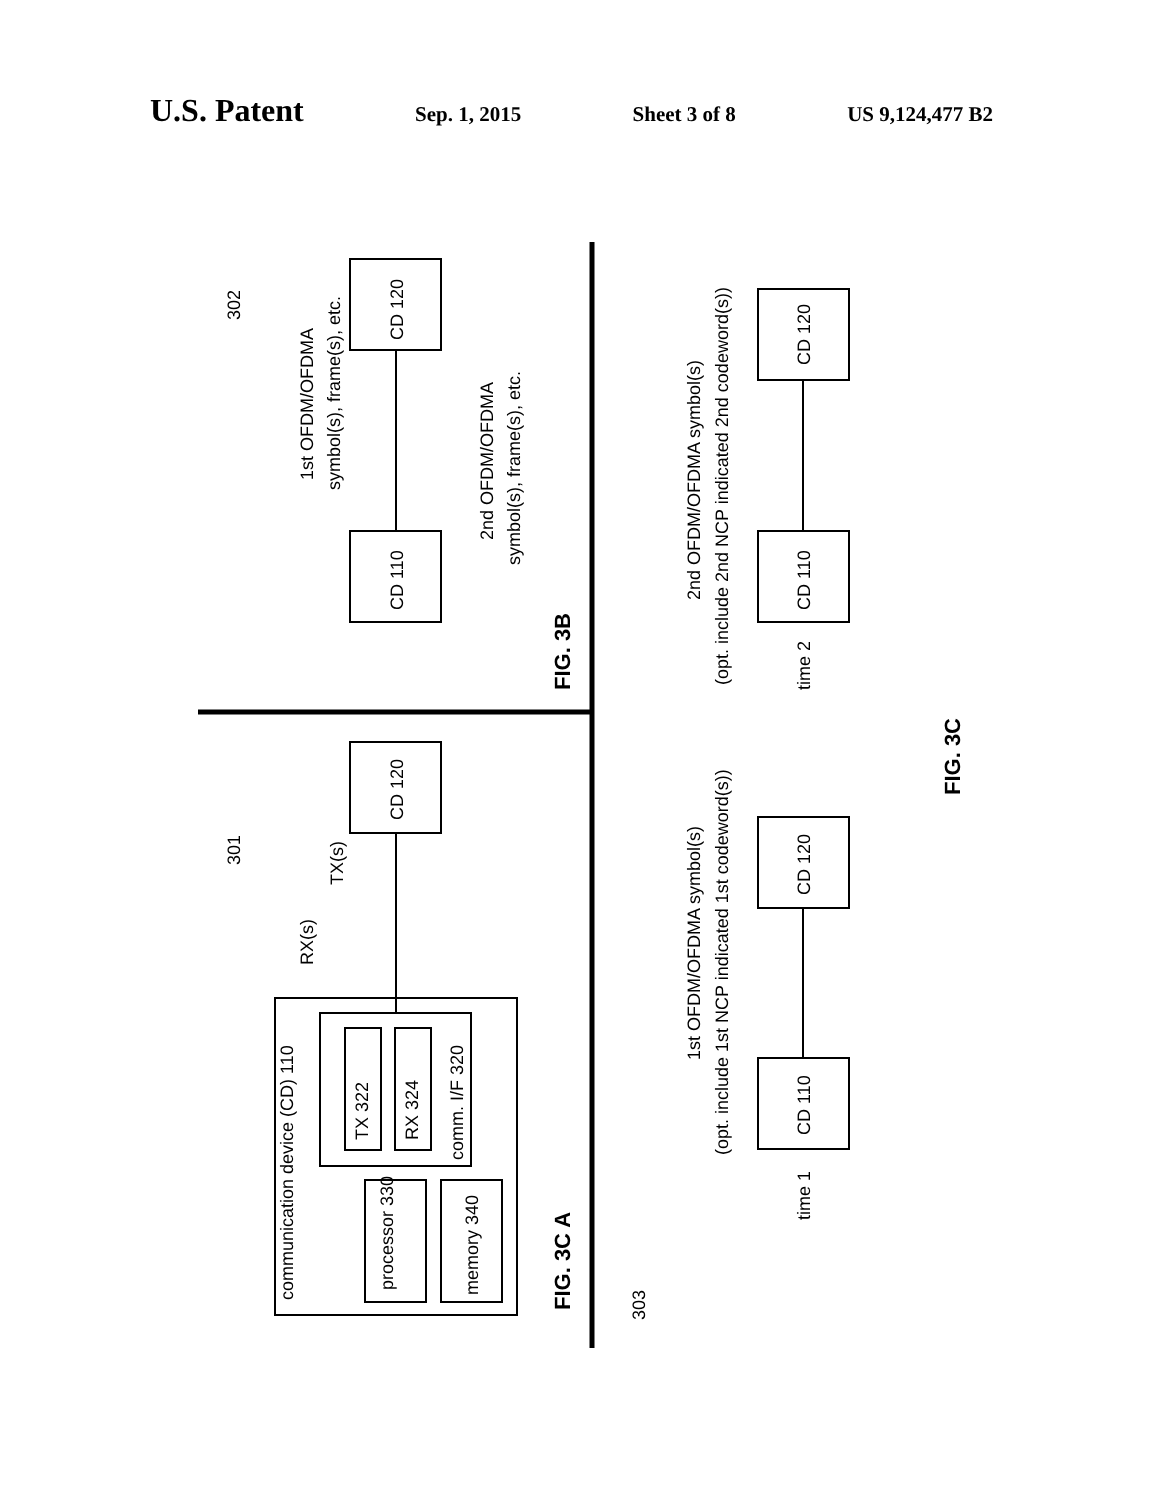U.S. Patent Sep. 1, 2015 Sheet 3 of 8 US 9,124,477 B2
CD 110
CD 120
CD 120
communication device (CD) 110
TX 322
RX 324
comm. I/F 320
processor 330
memory 340
RX(s)
TX(s)
302
301
1st OFDM/OFDMA
symbol(s), frame(s), etc.
2nd OFDM/OFDMA
symbol(s), frame(s), etc.
FIG. 3B
FIG. 3C A
2nd OFDM/OFDMA symbol(s)
(opt. include 2nd NCP indicated 2nd codeword(s))
1st OFDM/OFDMA symbol(s)
(opt. include 1st NCP indicated 1st codeword(s))
CD 110
CD 120
CD 110
CD 120
time 2
time 1
303
FIG. 3C